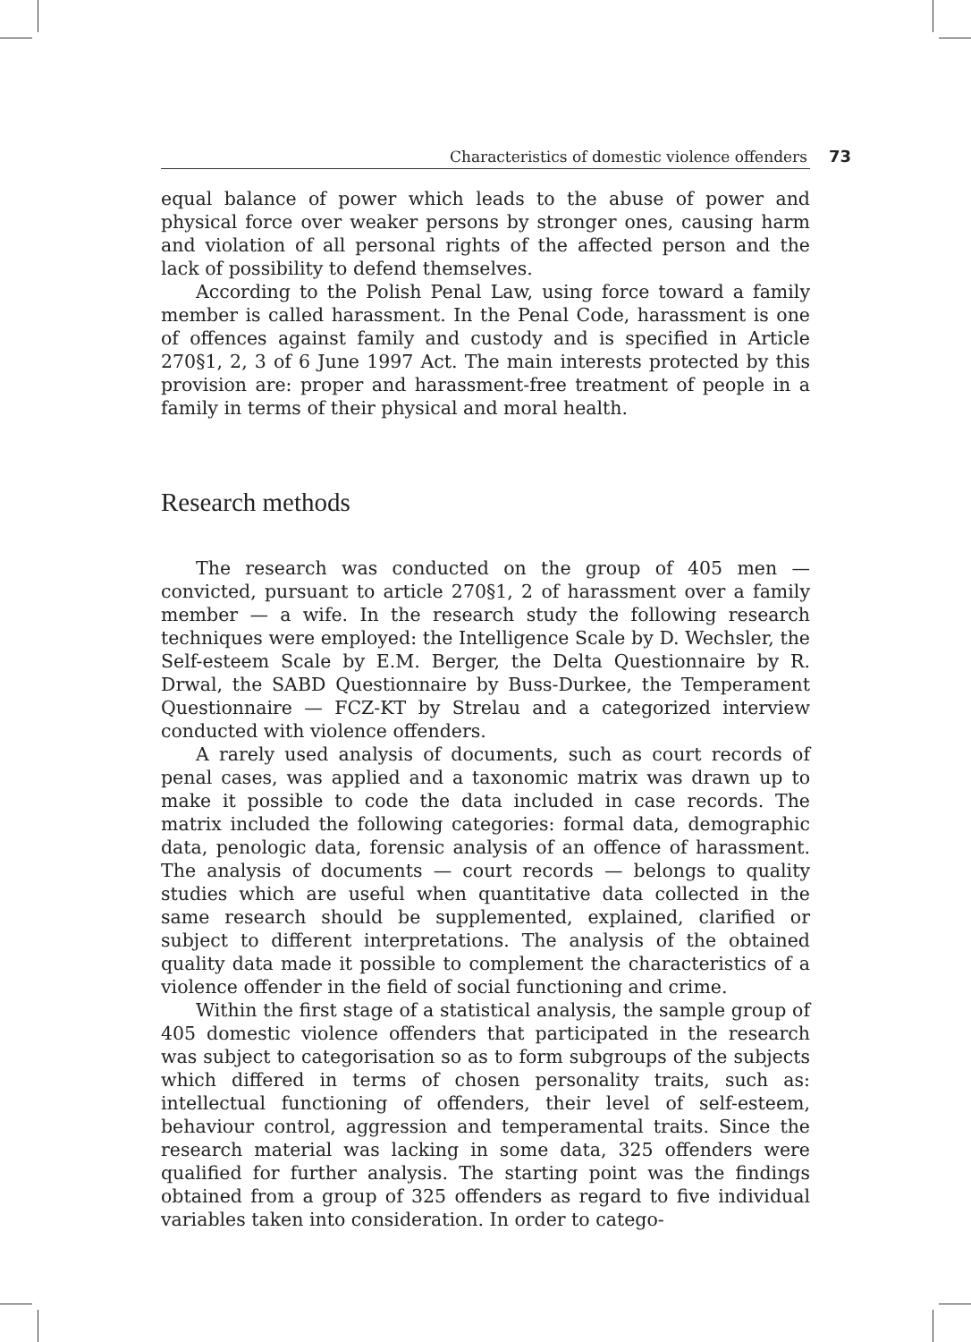Characteristics of domestic violence offenders 73
equal balance of power which leads to the abuse of power and physical force over weaker persons by stronger ones, causing harm and violation of all personal rights of the affected person and the lack of possibility to defend themselves.
According to the Polish Penal Law, using force toward a family member is called harassment. In the Penal Code, harassment is one of offences against family and custody and is specified in Article 270§1, 2, 3 of 6 June 1997 Act. The main interests protected by this provision are: proper and harassment-free treatment of people in a family in terms of their physical and moral health.
Research methods
The research was conducted on the group of 405 men — convicted, pursuant to article 270§1, 2 of harassment over a family member — a wife. In the research study the following research techniques were employed: the Intelligence Scale by D. Wechsler, the Self-esteem Scale by E.M. Berger, the Delta Questionnaire by R. Drwal, the SABD Questionnaire by Buss-Durkee, the Temperament Questionnaire — FCZ-KT by Strelau and a categorized interview conducted with violence offenders.
A rarely used analysis of documents, such as court records of penal cases, was applied and a taxonomic matrix was drawn up to make it possible to code the data included in case records. The matrix included the following categories: formal data, demographic data, penologic data, forensic analysis of an offence of harassment. The analysis of documents — court records — belongs to quality studies which are useful when quantitative data collected in the same research should be supplemented, explained, clarified or subject to different interpretations. The analysis of the obtained quality data made it possible to complement the characteristics of a violence offender in the field of social functioning and crime.
Within the first stage of a statistical analysis, the sample group of 405 domestic violence offenders that participated in the research was subject to categorisation so as to form subgroups of the subjects which differed in terms of chosen personality traits, such as: intellectual functioning of offenders, their level of self-esteem, behaviour control, aggression and temperamental traits. Since the research material was lacking in some data, 325 offenders were qualified for further analysis. The starting point was the findings obtained from a group of 325 offenders as regard to five individual variables taken into consideration. In order to catego-